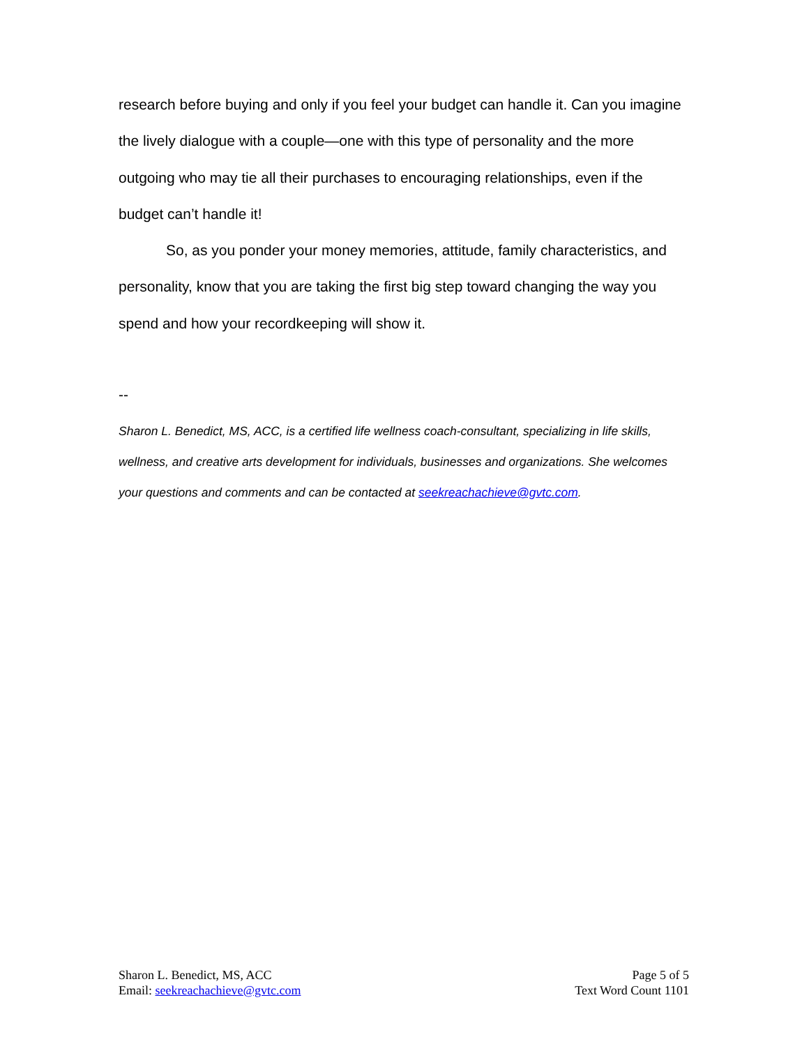research before buying and only if you feel your budget can handle it. Can you imagine the lively dialogue with a couple—one with this type of personality and the more outgoing who may tie all their purchases to encouraging relationships, even if the budget can’t handle it!
So, as you ponder your money memories, attitude, family characteristics, and personality, know that you are taking the first big step toward changing the way you spend and how your recordkeeping will show it.
--
Sharon L. Benedict, MS, ACC, is a certified life wellness coach-consultant, specializing in life skills, wellness, and creative arts development for individuals, businesses and organizations. She welcomes your questions and comments and can be contacted at seekreachachieve@gvtc.com.
Sharon L. Benedict, MS, ACC
Email: seekreachachieve@gvtc.com
Page 5 of 5
Text Word Count 1101